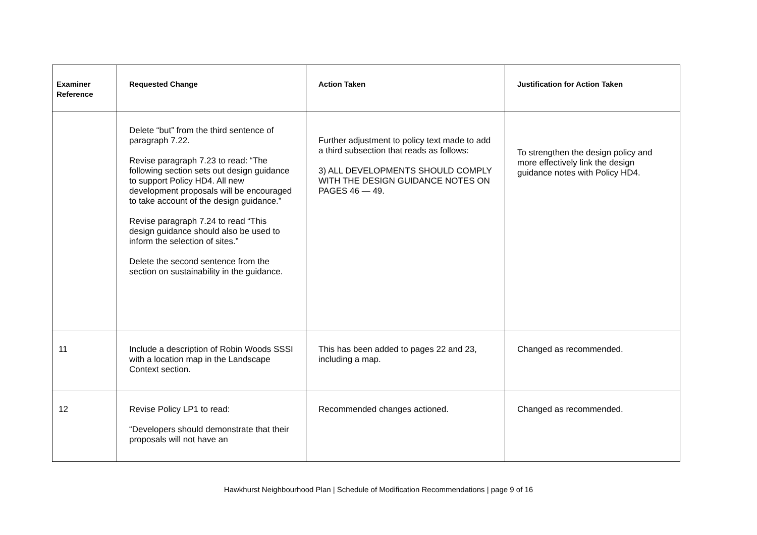| Examiner Reference | Requested Change | Action Taken | Justification for Action Taken |
| --- | --- | --- | --- |
| | Delete “but” from the third sentence of paragraph 7.22. Revise paragraph 7.23 to read: “The following section sets out design guidance to support Policy HD4. All new development proposals will be encouraged to take account of the design guidance.” Revise paragraph 7.24 to read “This design guidance should also be used to inform the selection of sites.” Delete the second sentence from the section on sustainability in the guidance. | Further adjustment to policy text made to add a third subsection that reads as follows: 3) ALL DEVELOPMENTS SHOULD COMPLY WITH THE DESIGN GUIDANCE NOTES ON PAGES 46 — 49. | To strengthen the design policy and more effectively link the design guidance notes with Policy HD4. |
| 11 | Include a description of Robin Woods SSSI with a location map in the Landscape Context section. | This has been added to pages 22 and 23, including a map. | Changed as recommended. |
| 12 | Revise Policy LP1 to read: “Developers should demonstrate that their proposals will not have an | Recommended changes actioned. | Changed as recommended. |
Hawkhurst Neighbourhood Plan | Schedule of Modification Recommendations | page 9 of 16